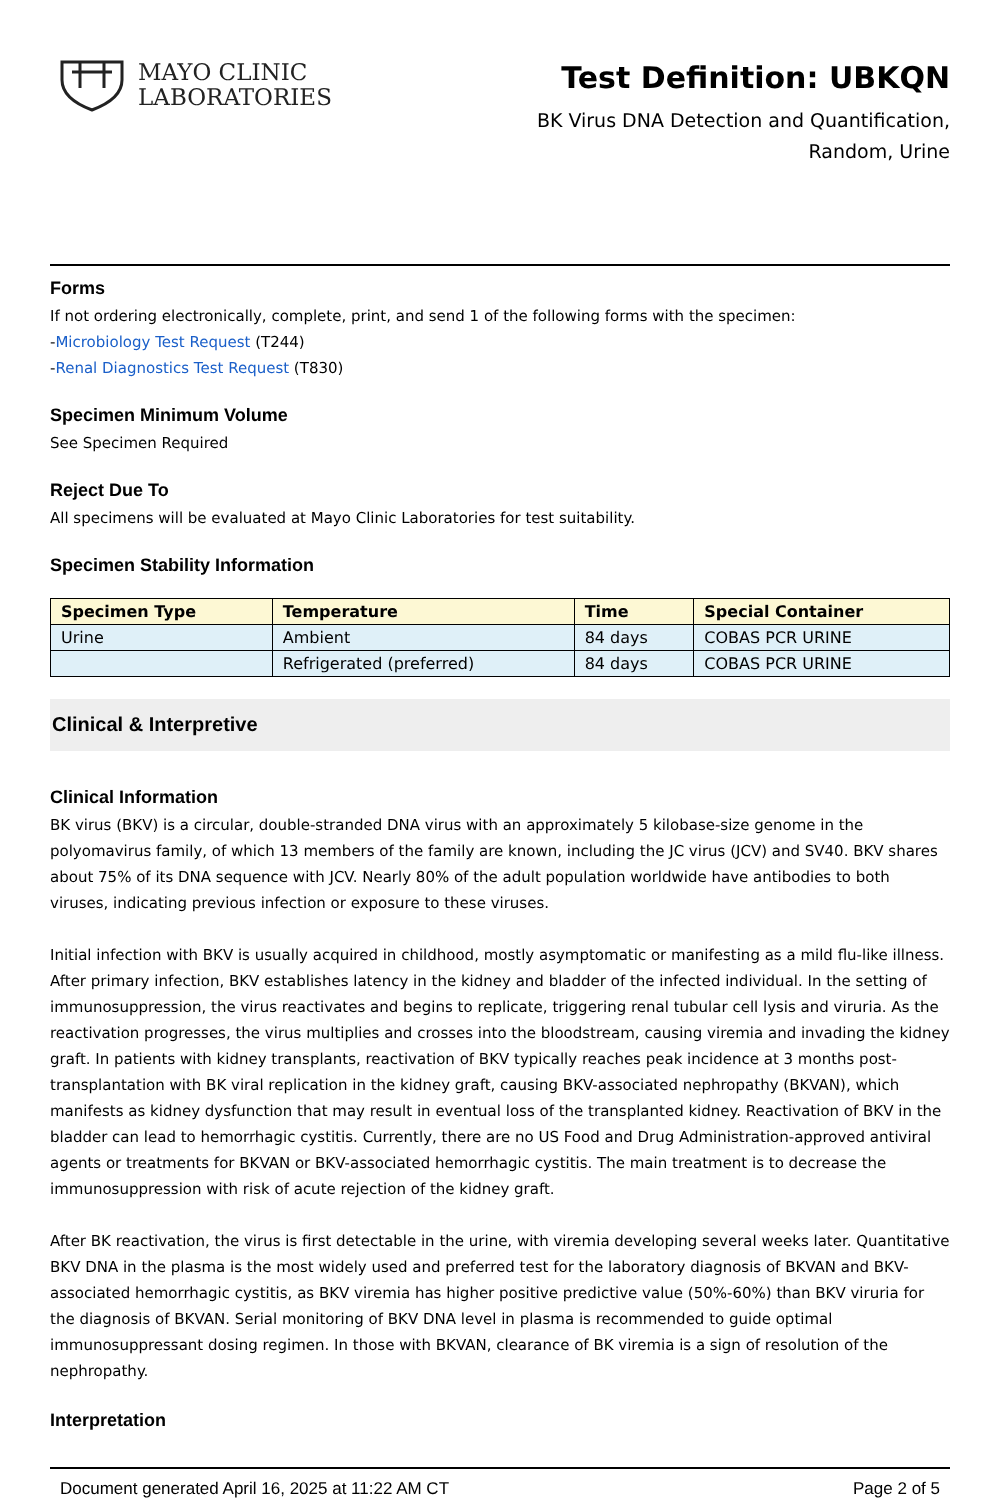MAYO CLINIC
LABORATORIES
Test Definition: UBKQN
BK Virus DNA Detection and Quantification,
Random, Urine
Forms
If not ordering electronically, complete, print, and send 1 of the following forms with the specimen:
-Microbiology Test Request (T244)
-Renal Diagnostics Test Request (T830)
Specimen Minimum Volume
See Specimen Required
Reject Due To
All specimens will be evaluated at Mayo Clinic Laboratories for test suitability.
Specimen Stability Information
| Specimen Type | Temperature | Time | Special Container |
| --- | --- | --- | --- |
| Urine | Ambient | 84 days | COBAS PCR URINE |
| | Refrigerated (preferred) | 84 days | COBAS PCR URINE |
Clinical & Interpretive
Clinical Information
BK virus (BKV) is a circular, double-stranded DNA virus with an approximately 5 kilobase-size genome in the polyomavirus family, of which 13 members of the family are known, including the JC virus (JCV) and SV40. BKV shares about 75% of its DNA sequence with JCV. Nearly 80% of the adult population worldwide have antibodies to both viruses, indicating previous infection or exposure to these viruses.
Initial infection with BKV is usually acquired in childhood, mostly asymptomatic or manifesting as a mild flu-like illness. After primary infection, BKV establishes latency in the kidney and bladder of the infected individual. In the setting of immunosuppression, the virus reactivates and begins to replicate, triggering renal tubular cell lysis and viruria. As the reactivation progresses, the virus multiplies and crosses into the bloodstream, causing viremia and invading the kidney graft. In patients with kidney transplants, reactivation of BKV typically reaches peak incidence at 3 months post-transplantation with BK viral replication in the kidney graft, causing BKV-associated nephropathy (BKVAN), which manifests as kidney dysfunction that may result in eventual loss of the transplanted kidney. Reactivation of BKV in the bladder can lead to hemorrhagic cystitis. Currently, there are no US Food and Drug Administration-approved antiviral agents or treatments for BKVAN or BKV-associated hemorrhagic cystitis. The main treatment is to decrease the immunosuppression with risk of acute rejection of the kidney graft.
After BK reactivation, the virus is first detectable in the urine, with viremia developing several weeks later. Quantitative BKV DNA in the plasma is the most widely used and preferred test for the laboratory diagnosis of BKVAN and BKV-associated hemorrhagic cystitis, as BKV viremia has higher positive predictive value (50%-60%) than BKV viruria for the diagnosis of BKVAN. Serial monitoring of BKV DNA level in plasma is recommended to guide optimal immunosuppressant dosing regimen. In those with BKVAN, clearance of BK viremia is a sign of resolution of the nephropathy.
Interpretation
Document generated April 16, 2025 at 11:22 AM CT Page 2 of 5